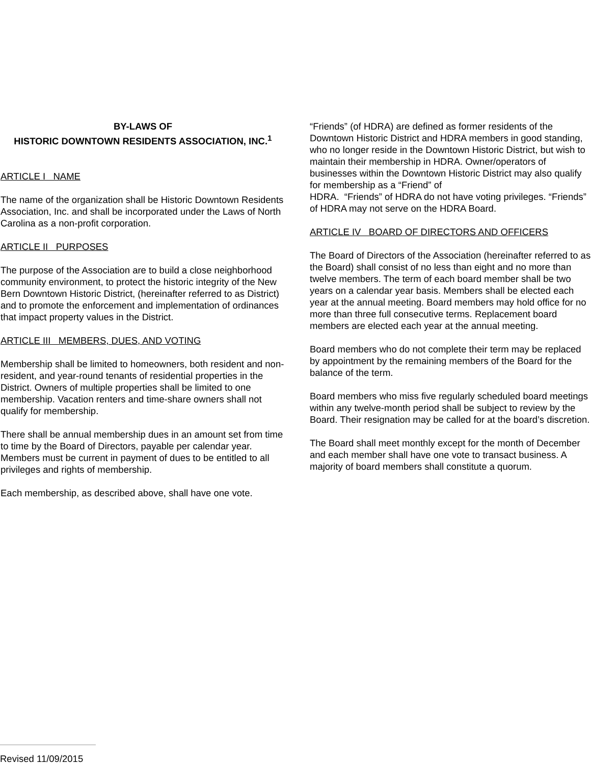BY-LAWS OF
HISTORIC DOWNTOWN RESIDENTS ASSOCIATION, INC.<sup>1</sup>
ARTICLE I NAME
The name of the organization shall be Historic Downtown Residents Association, Inc. and shall be incorporated under the Laws of North Carolina as a non-profit corporation.
ARTICLE II PURPOSES
The purpose of the Association are to build a close neighborhood community environment, to protect the historic integrity of the New Bern Downtown Historic District, (hereinafter referred to as District) and to promote the enforcement and implementation of ordinances that impact property values in the District.
ARTICLE III MEMBERS, DUES, AND VOTING
Membership shall be limited to homeowners, both resident and non-resident, and year-round tenants of residential properties in the District. Owners of multiple properties shall be limited to one membership. Vacation renters and time-share owners shall not qualify for membership.
There shall be annual membership dues in an amount set from time to time by the Board of Directors, payable per calendar year. Members must be current in payment of dues to be entitled to all privileges and rights of membership.
Each membership, as described above, shall have one vote.
“Friends” (of HDRA) are defined as former residents of the Downtown Historic District and HDRA members in good standing, who no longer reside in the Downtown Historic District, but wish to maintain their membership in HDRA. Owner/operators of businesses within the Downtown Historic District may also qualify for membership as a “Friend” of
HDRA. “Friends” of HDRA do not have voting privileges. “Friends” of HDRA may not serve on the HDRA Board.
ARTICLE IV BOARD OF DIRECTORS AND OFFICERS
The Board of Directors of the Association (hereinafter referred to as the Board) shall consist of no less than eight and no more than twelve members. The term of each board member shall be two years on a calendar year basis. Members shall be elected each year at the annual meeting. Board members may hold office for no more than three full consecutive terms. Replacement board members are elected each year at the annual meeting.
Board members who do not complete their term may be replaced by appointment by the remaining members of the Board for the balance of the term.
Board members who miss five regularly scheduled board meetings within any twelve-month period shall be subject to review by the Board. Their resignation may be called for at the board’s discretion.
The Board shall meet monthly except for the month of December and each member shall have one vote to transact business. A majority of board members shall constitute a quorum.
Revised 11/09/2015